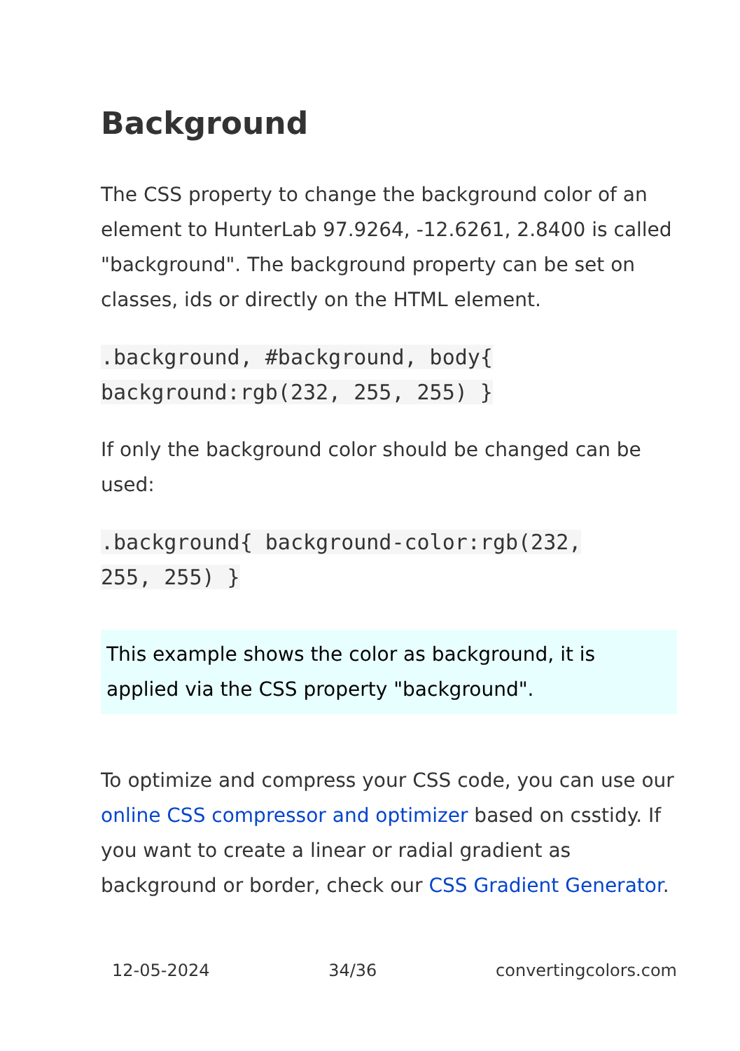Background
The CSS property to change the background color of an element to HunterLab 97.9264, -12.6261, 2.8400 is called "background". The background property can be set on classes, ids or directly on the HTML element.
.background, #background, body{
background:rgb(232, 255, 255) }
If only the background color should be changed can be used:
.background{ background-color:rgb(232,
255, 255) }
This example shows the color as background, it is applied via the CSS property "background".
To optimize and compress your CSS code, you can use our online CSS compressor and optimizer based on csstidy. If you want to create a linear or radial gradient as background or border, check our CSS Gradient Generator.
12-05-2024 34/36 convertingcolors.com